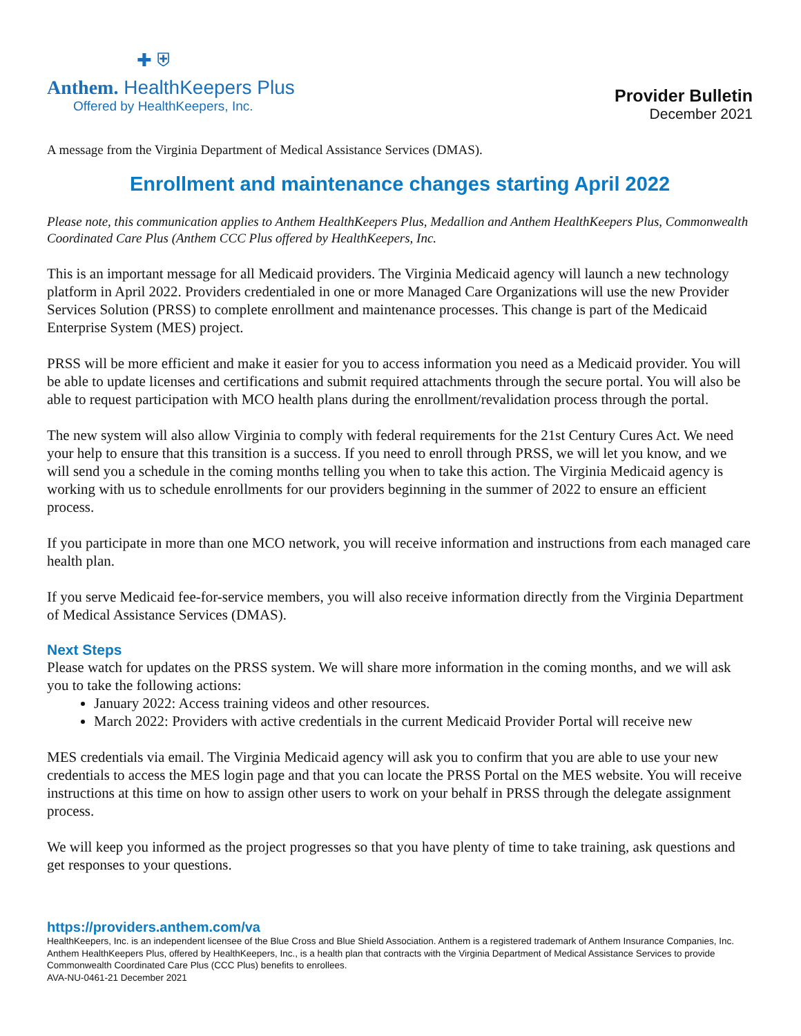✚ ⛨
Anthem. HealthKeepers Plus
Offered by HealthKeepers, Inc.
Provider Bulletin
December 2021
A message from the Virginia Department of Medical Assistance Services (DMAS).
Enrollment and maintenance changes starting April 2022
Please note, this communication applies to Anthem HealthKeepers Plus, Medallion and Anthem HealthKeepers Plus, Commonwealth Coordinated Care Plus (Anthem CCC Plus offered by HealthKeepers, Inc.
This is an important message for all Medicaid providers. The Virginia Medicaid agency will launch a new technology platform in April 2022. Providers credentialed in one or more Managed Care Organizations will use the new Provider Services Solution (PRSS) to complete enrollment and maintenance processes. This change is part of the Medicaid Enterprise System (MES) project.
PRSS will be more efficient and make it easier for you to access information you need as a Medicaid provider. You will be able to update licenses and certifications and submit required attachments through the secure portal. You will also be able to request participation with MCO health plans during the enrollment/revalidation process through the portal.
The new system will also allow Virginia to comply with federal requirements for the 21st Century Cures Act. We need your help to ensure that this transition is a success. If you need to enroll through PRSS, we will let you know, and we will send you a schedule in the coming months telling you when to take this action. The Virginia Medicaid agency is working with us to schedule enrollments for our providers beginning in the summer of 2022 to ensure an efficient process.
If you participate in more than one MCO network, you will receive information and instructions from each managed care health plan.
If you serve Medicaid fee-for-service members, you will also receive information directly from the Virginia Department of Medical Assistance Services (DMAS).
Next Steps
Please watch for updates on the PRSS system. We will share more information in the coming months, and we will ask you to take the following actions:
January 2022: Access training videos and other resources.
March 2022: Providers with active credentials in the current Medicaid Provider Portal will receive new
MES credentials via email. The Virginia Medicaid agency will ask you to confirm that you are able to use your new credentials to access the MES login page and that you can locate the PRSS Portal on the MES website. You will receive instructions at this time on how to assign other users to work on your behalf in PRSS through the delegate assignment process.
We will keep you informed as the project progresses so that you have plenty of time to take training, ask questions and get responses to your questions.
https://providers.anthem.com/va
HealthKeepers, Inc. is an independent licensee of the Blue Cross and Blue Shield Association. Anthem is a registered trademark of Anthem Insurance Companies, Inc. Anthem HealthKeepers Plus, offered by HealthKeepers, Inc., is a health plan that contracts with the Virginia Department of Medical Assistance Services to provide Commonwealth Coordinated Care Plus (CCC Plus) benefits to enrollees.
AVA-NU-0461-21 December 2021